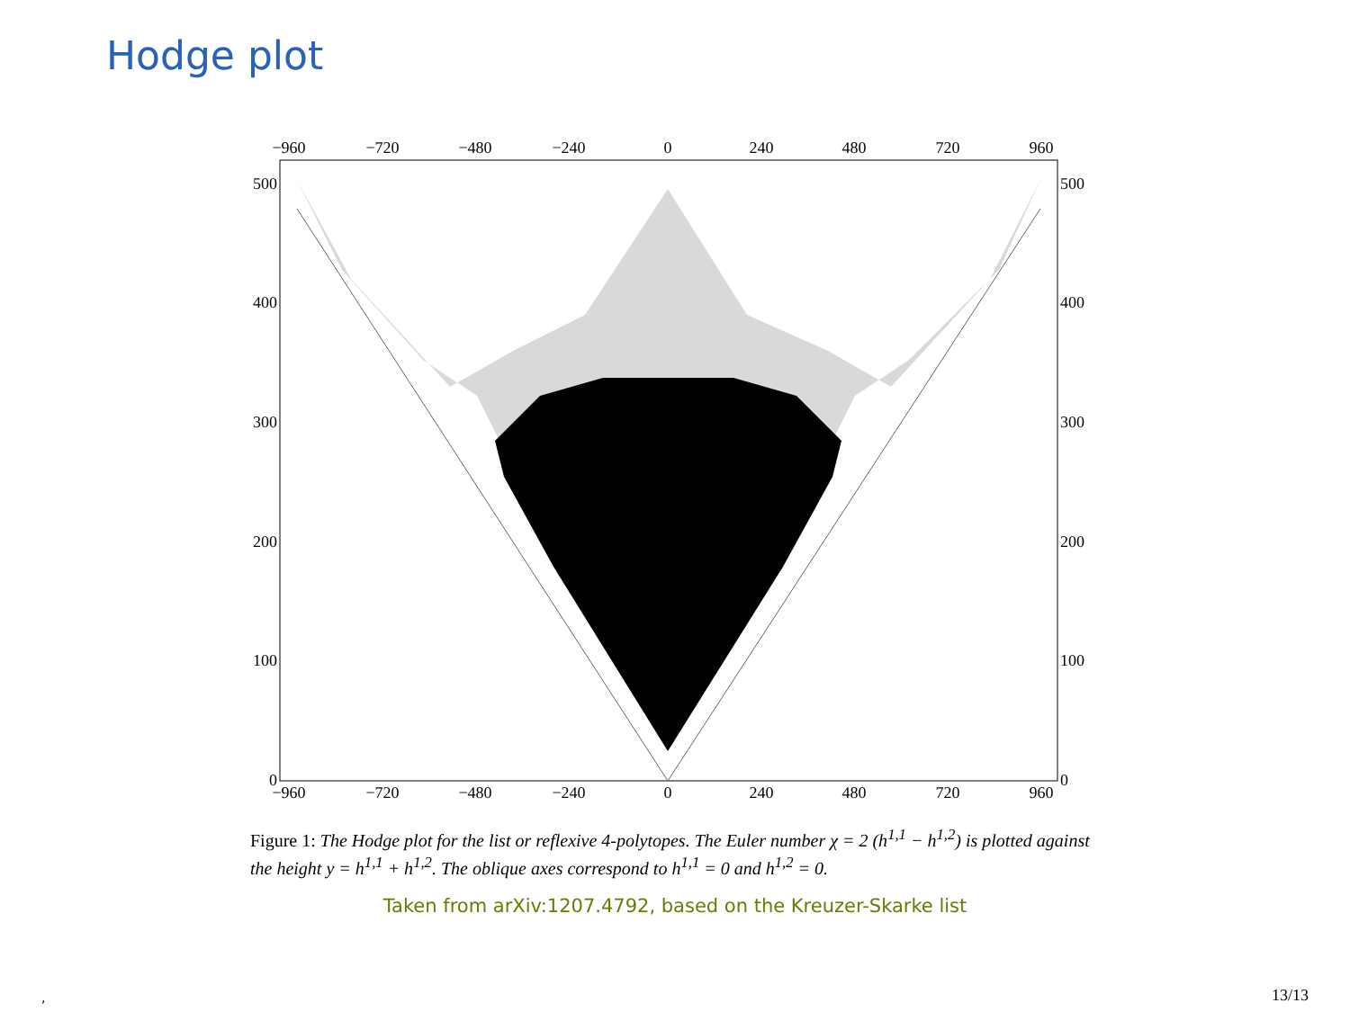Hodge plot
−960
−720
−480
−240
0
240
480
720
960
−960
−720
−480
−240
0
240
480
720
960
500
400
300
200
100
0
500
400
300
200
100
0
Figure 1: The Hodge plot for the list or reflexive 4-polytopes. The Euler number χ = 2 (h<sup>1,1</sup> − h<sup>1,2</sup>) is plotted against the height y = h<sup>1,1</sup> + h<sup>1,2</sup>. The oblique axes correspond to h<sup>1,1</sup> = 0 and h<sup>1,2</sup> = 0.
Taken from arXiv:1207.4792, based on the Kreuzer-Skarke list
, 13/13